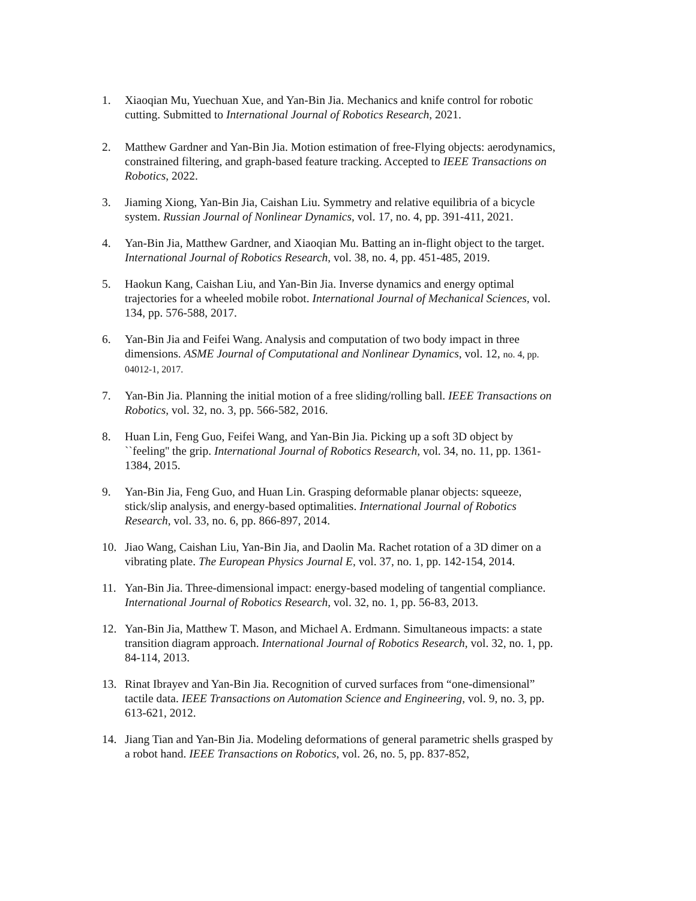1. Xiaoqian Mu, Yuechuan Xue, and Yan-Bin Jia. Mechanics and knife control for robotic cutting. Submitted to International Journal of Robotics Research, 2021.
2. Matthew Gardner and Yan-Bin Jia. Motion estimation of free-Flying objects: aerodynamics, constrained filtering, and graph-based feature tracking. Accepted to IEEE Transactions on Robotics, 2022.
3. Jiaming Xiong, Yan-Bin Jia, Caishan Liu. Symmetry and relative equilibria of a bicycle system. Russian Journal of Nonlinear Dynamics, vol. 17, no. 4, pp. 391-411, 2021.
4. Yan-Bin Jia, Matthew Gardner, and Xiaoqian Mu. Batting an in-flight object to the target. International Journal of Robotics Research, vol. 38, no. 4, pp. 451-485, 2019.
5. Haokun Kang, Caishan Liu, and Yan-Bin Jia. Inverse dynamics and energy optimal trajectories for a wheeled mobile robot. International Journal of Mechanical Sciences, vol. 134, pp. 576-588, 2017.
6. Yan-Bin Jia and Feifei Wang. Analysis and computation of two body impact in three dimensions. ASME Journal of Computational and Nonlinear Dynamics, vol. 12, no. 4, pp. 04012-1, 2017.
7. Yan-Bin Jia. Planning the initial motion of a free sliding/rolling ball. IEEE Transactions on Robotics, vol. 32, no. 3, pp. 566-582, 2016.
8. Huan Lin, Feng Guo, Feifei Wang, and Yan-Bin Jia. Picking up a soft 3D object by ``feeling'' the grip. International Journal of Robotics Research, vol. 34, no. 11, pp. 1361-1384, 2015.
9. Yan-Bin Jia, Feng Guo, and Huan Lin. Grasping deformable planar objects: squeeze, stick/slip analysis, and energy-based optimalities. International Journal of Robotics Research, vol. 33, no. 6, pp. 866-897, 2014.
10. Jiao Wang, Caishan Liu, Yan-Bin Jia, and Daolin Ma. Rachet rotation of a 3D dimer on a vibrating plate. The European Physics Journal E, vol. 37, no. 1, pp. 142-154, 2014.
11. Yan-Bin Jia. Three-dimensional impact: energy-based modeling of tangential compliance. International Journal of Robotics Research, vol. 32, no. 1, pp. 56-83, 2013.
12. Yan-Bin Jia, Matthew T. Mason, and Michael A. Erdmann. Simultaneous impacts: a state transition diagram approach. International Journal of Robotics Research, vol. 32, no. 1, pp. 84-114, 2013.
13. Rinat Ibrayev and Yan-Bin Jia. Recognition of curved surfaces from “one-dimensional” tactile data. IEEE Transactions on Automation Science and Engineering, vol. 9, no. 3, pp. 613-621, 2012.
14. Jiang Tian and Yan-Bin Jia. Modeling deformations of general parametric shells grasped by a robot hand. IEEE Transactions on Robotics, vol. 26, no. 5, pp. 837-852,